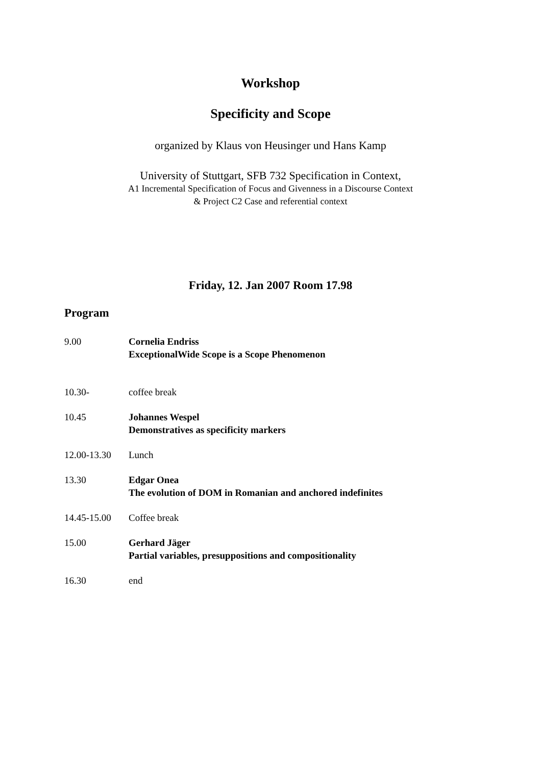Workshop
Specificity and Scope
organized by Klaus von Heusinger und Hans Kamp
University of Stuttgart, SFB 732 Specification in Context,
A1 Incremental Specification of Focus and Givenness in a Discourse Context
& Project C2 Case and referential context
Friday, 12. Jan 2007 Room 17.98
Program
| 9.00 | Cornelia Endriss ExceptionalWide Scope is a Scope Phenomenon |
| 10.30- | coffee break |
| 10.45 | Johannes Wespel Demonstratives as specificity markers |
| 12.00-13.30 | Lunch |
| 13.30 | Edgar Onea The evolution of DOM in Romanian and anchored indefinites |
| 14.45-15.00 | Coffee break |
| 15.00 | Gerhard Jäger Partial variables, presuppositions and compositionality |
| 16.30 | end |